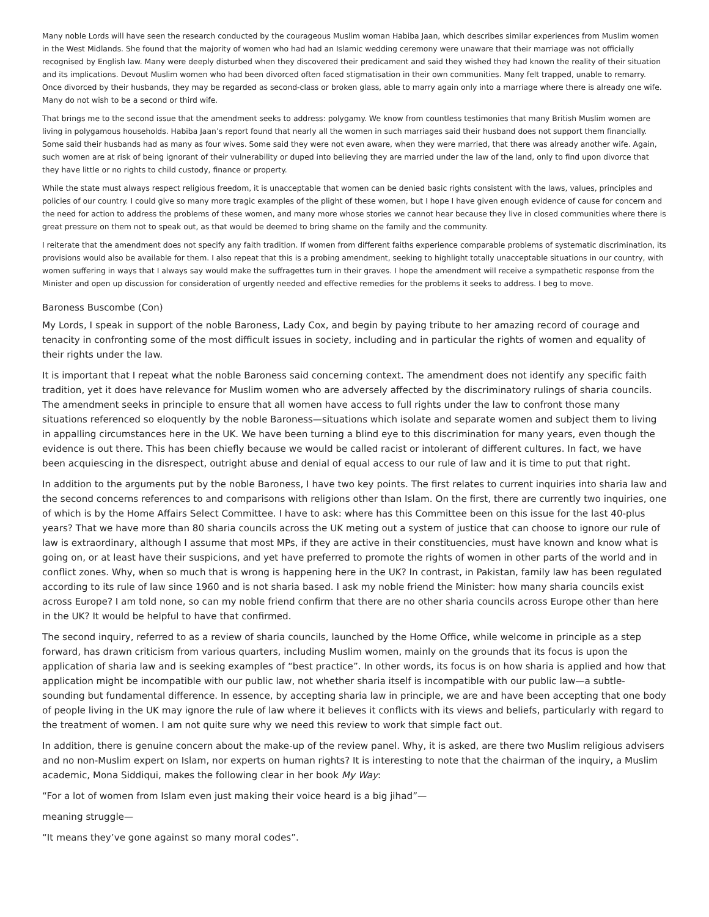Many noble Lords will have seen the research conducted by the courageous Muslim woman Habiba Jaan, which describes similar experiences from Muslim women in the West Midlands. She found that the majority of women who had had an Islamic wedding ceremony were unaware that their marriage was not officially recognised by English law. Many were deeply disturbed when they discovered their predicament and said they wished they had known the reality of their situation and its implications. Devout Muslim women who had been divorced often faced stigmatisation in their own communities. Many felt trapped, unable to remarry. Once divorced by their husbands, they may be regarded as second-class or broken glass, able to marry again only into a marriage where there is already one wife. Many do not wish to be a second or third wife.
That brings me to the second issue that the amendment seeks to address: polygamy. We know from countless testimonies that many British Muslim women are living in polygamous households. Habiba Jaan’s report found that nearly all the women in such marriages said their husband does not support them financially. Some said their husbands had as many as four wives. Some said they were not even aware, when they were married, that there was already another wife. Again, such women are at risk of being ignorant of their vulnerability or duped into believing they are married under the law of the land, only to find upon divorce that they have little or no rights to child custody, finance or property.
While the state must always respect religious freedom, it is unacceptable that women can be denied basic rights consistent with the laws, values, principles and policies of our country. I could give so many more tragic examples of the plight of these women, but I hope I have given enough evidence of cause for concern and the need for action to address the problems of these women, and many more whose stories we cannot hear because they live in closed communities where there is great pressure on them not to speak out, as that would be deemed to bring shame on the family and the community.
I reiterate that the amendment does not specify any faith tradition. If women from different faiths experience comparable problems of systematic discrimination, its provisions would also be available for them. I also repeat that this is a probing amendment, seeking to highlight totally unacceptable situations in our country, with women suffering in ways that I always say would make the suffragettes turn in their graves. I hope the amendment will receive a sympathetic response from the Minister and open up discussion for consideration of urgently needed and effective remedies for the problems it seeks to address. I beg to move.
Baroness Buscombe (Con)
My Lords, I speak in support of the noble Baroness, Lady Cox, and begin by paying tribute to her amazing record of courage and tenacity in confronting some of the most difficult issues in society, including and in particular the rights of women and equality of their rights under the law.
It is important that I repeat what the noble Baroness said concerning context. The amendment does not identify any specific faith tradition, yet it does have relevance for Muslim women who are adversely affected by the discriminatory rulings of sharia councils. The amendment seeks in principle to ensure that all women have access to full rights under the law to confront those many situations referenced so eloquently by the noble Baroness—situations which isolate and separate women and subject them to living in appalling circumstances here in the UK. We have been turning a blind eye to this discrimination for many years, even though the evidence is out there. This has been chiefly because we would be called racist or intolerant of different cultures. In fact, we have been acquiescing in the disrespect, outright abuse and denial of equal access to our rule of law and it is time to put that right.
In addition to the arguments put by the noble Baroness, I have two key points. The first relates to current inquiries into sharia law and the second concerns references to and comparisons with religions other than Islam. On the first, there are currently two inquiries, one of which is by the Home Affairs Select Committee. I have to ask: where has this Committee been on this issue for the last 40-plus years? That we have more than 80 sharia councils across the UK meting out a system of justice that can choose to ignore our rule of law is extraordinary, although I assume that most MPs, if they are active in their constituencies, must have known and know what is going on, or at least have their suspicions, and yet have preferred to promote the rights of women in other parts of the world and in conflict zones. Why, when so much that is wrong is happening here in the UK? In contrast, in Pakistan, family law has been regulated according to its rule of law since 1960 and is not sharia based. I ask my noble friend the Minister: how many sharia councils exist across Europe? I am told none, so can my noble friend confirm that there are no other sharia councils across Europe other than here in the UK? It would be helpful to have that confirmed.
The second inquiry, referred to as a review of sharia councils, launched by the Home Office, while welcome in principle as a step forward, has drawn criticism from various quarters, including Muslim women, mainly on the grounds that its focus is upon the application of sharia law and is seeking examples of “best practice”. In other words, its focus is on how sharia is applied and how that application might be incompatible with our public law, not whether sharia itself is incompatible with our public law—a subtle-sounding but fundamental difference. In essence, by accepting sharia law in principle, we are and have been accepting that one body of people living in the UK may ignore the rule of law where it believes it conflicts with its views and beliefs, particularly with regard to the treatment of women. I am not quite sure why we need this review to work that simple fact out.
In addition, there is genuine concern about the make-up of the review panel. Why, it is asked, are there two Muslim religious advisers and no non-Muslim expert on Islam, nor experts on human rights? It is interesting to note that the chairman of the inquiry, a Muslim academic, Mona Siddiqui, makes the following clear in her book My Way:
“For a lot of women from Islam even just making their voice heard is a big jihad”—
meaning struggle—
“It means they’ve gone against so many moral codes”.